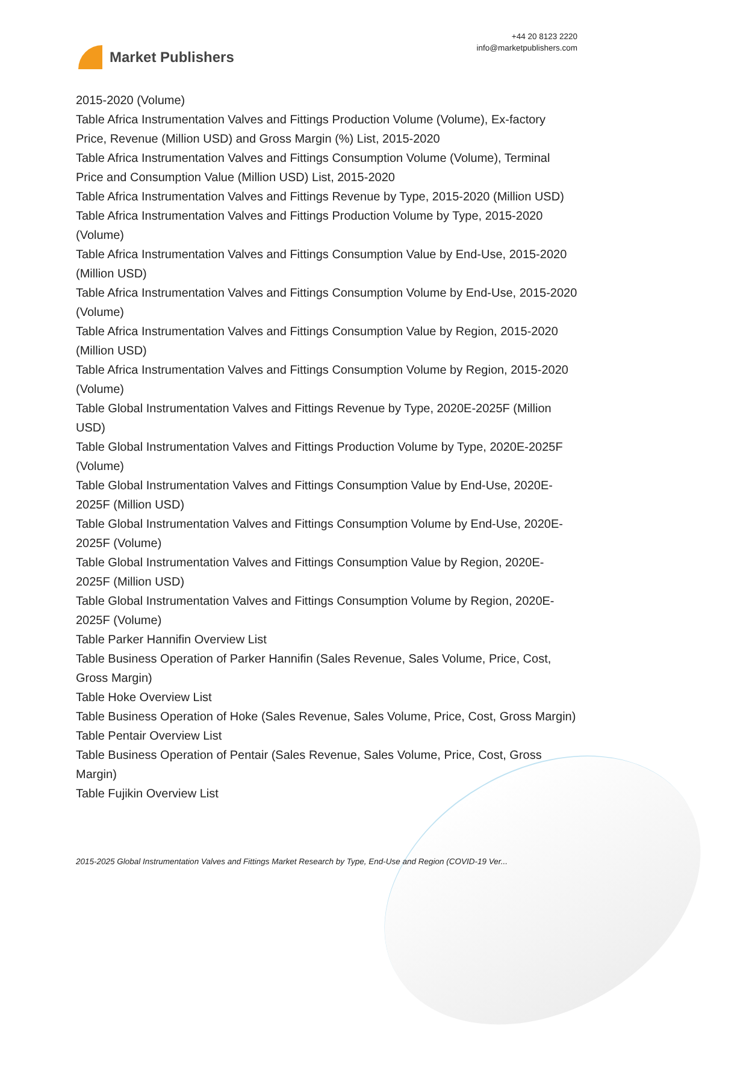Market Publishers
+44 20 8123 2220
info@marketpublishers.com
2015-2020 (Volume)
Table Africa Instrumentation Valves and Fittings Production Volume (Volume), Ex-factory Price, Revenue (Million USD) and Gross Margin (%) List, 2015-2020
Table Africa Instrumentation Valves and Fittings Consumption Volume (Volume), Terminal Price and Consumption Value (Million USD) List, 2015-2020
Table Africa Instrumentation Valves and Fittings Revenue by Type, 2015-2020 (Million USD)
Table Africa Instrumentation Valves and Fittings Production Volume by Type, 2015-2020 (Volume)
Table Africa Instrumentation Valves and Fittings Consumption Value by End-Use, 2015-2020 (Million USD)
Table Africa Instrumentation Valves and Fittings Consumption Volume by End-Use, 2015-2020 (Volume)
Table Africa Instrumentation Valves and Fittings Consumption Value by Region, 2015-2020 (Million USD)
Table Africa Instrumentation Valves and Fittings Consumption Volume by Region, 2015-2020 (Volume)
Table Global Instrumentation Valves and Fittings Revenue by Type, 2020E-2025F (Million USD)
Table Global Instrumentation Valves and Fittings Production Volume by Type, 2020E-2025F (Volume)
Table Global Instrumentation Valves and Fittings Consumption Value by End-Use, 2020E-2025F (Million USD)
Table Global Instrumentation Valves and Fittings Consumption Volume by End-Use, 2020E-2025F (Volume)
Table Global Instrumentation Valves and Fittings Consumption Value by Region, 2020E-2025F (Million USD)
Table Global Instrumentation Valves and Fittings Consumption Volume by Region, 2020E-2025F (Volume)
Table Parker Hannifin Overview List
Table Business Operation of Parker Hannifin (Sales Revenue, Sales Volume, Price, Cost, Gross Margin)
Table Hoke Overview List
Table Business Operation of Hoke (Sales Revenue, Sales Volume, Price, Cost, Gross Margin)
Table Pentair Overview List
Table Business Operation of Pentair (Sales Revenue, Sales Volume, Price, Cost, Gross Margin)
Table Fujikin Overview List
2015-2025 Global Instrumentation Valves and Fittings Market Research by Type, End-Use and Region (COVID-19 Ver...